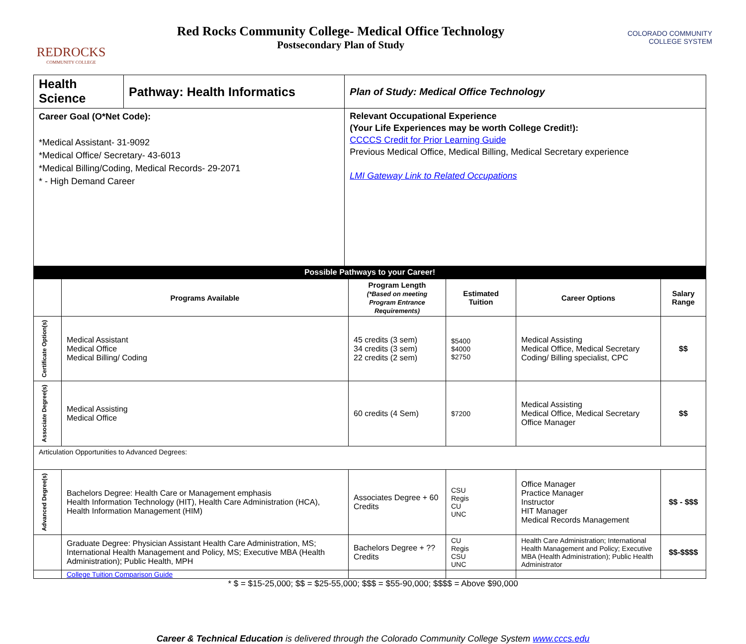REDROCKS
COMMUNITY COLLEGE
Red Rocks Community College- Medical Office Technology
Postsecondary Plan of Study
COLORADO COMMUNITY
COLLEGE SYSTEM
| Health Science | Pathway: Health Informatics | Plan of Study: Medical Office Technology |
| Career Goal (O*Net Code): *Medical Assistant- 31-9092 *Medical Office/ Secretary- 43-6013 *Medical Billing/Coding, Medical Records- 29-2071 * - High Demand Career | | Relevant Occupational Experience (Your Life Experiences may be worth College Credit!): CCCCS Credit for Prior Learning Guide Previous Medical Office, Medical Billing, Medical Secretary experience LMI Gateway Link to Related Occupations |
| Possible Pathways to your Career! | | |
| | Programs Available | Program Length (*Based on meeting Program Entrance Requirements) | Estimated Tuition | Career Options | Salary Range |
| --- | --- | --- | --- | --- | --- |
| Certificate Option(s) | Medical Assistant Medical Office Medical Billing/ Coding | 45 credits (3 sem) 34 credits (3 sem) 22 credits (2 sem) | $5400 $4000 $2750 | Medical Assisting Medical Office, Medical Secretary Coding/ Billing specialist, CPC | $$ |
| Associate Degree(s) | Medical Assisting Medical Office | 60 credits (4 Sem) | $7200 | Medical Assisting Medical Office, Medical Secretary Office Manager | $$ |
| Articulation Opportunities to Advanced Degrees: | | | | | |
| Advanced Degree(s) | Bachelors Degree: Health Care or Management emphasis Health Information Technology (HIT), Health Care Administration (HCA), Health Information Management (HIM) | Associates Degree + 60 Credits | CSU Regis CU UNC | Office Manager Practice Manager Instructor HIT Manager Medical Records Management | $$ - $$$ |
| | Graduate Degree: Physician Assistant Health Care Administration, MS; International Health Management and Policy, MS; Executive MBA (Health Administration); Public Health, MPH | Bachelors Degree + ?? Credits | CU Regis CSU UNC | Health Care Administration; International Health Management and Policy; Executive MBA (Health Administration); Public Health Administrator | $$-$$$$ |
| | College Tuition Comparison Guide | | | | |
* $ = $15-25,000; $$ = $25-55,000; $$$ = $55-90,000; $$$$ = Above $90,000
Career & Technical Education is delivered through the Colorado Community College System www.cccs.edu